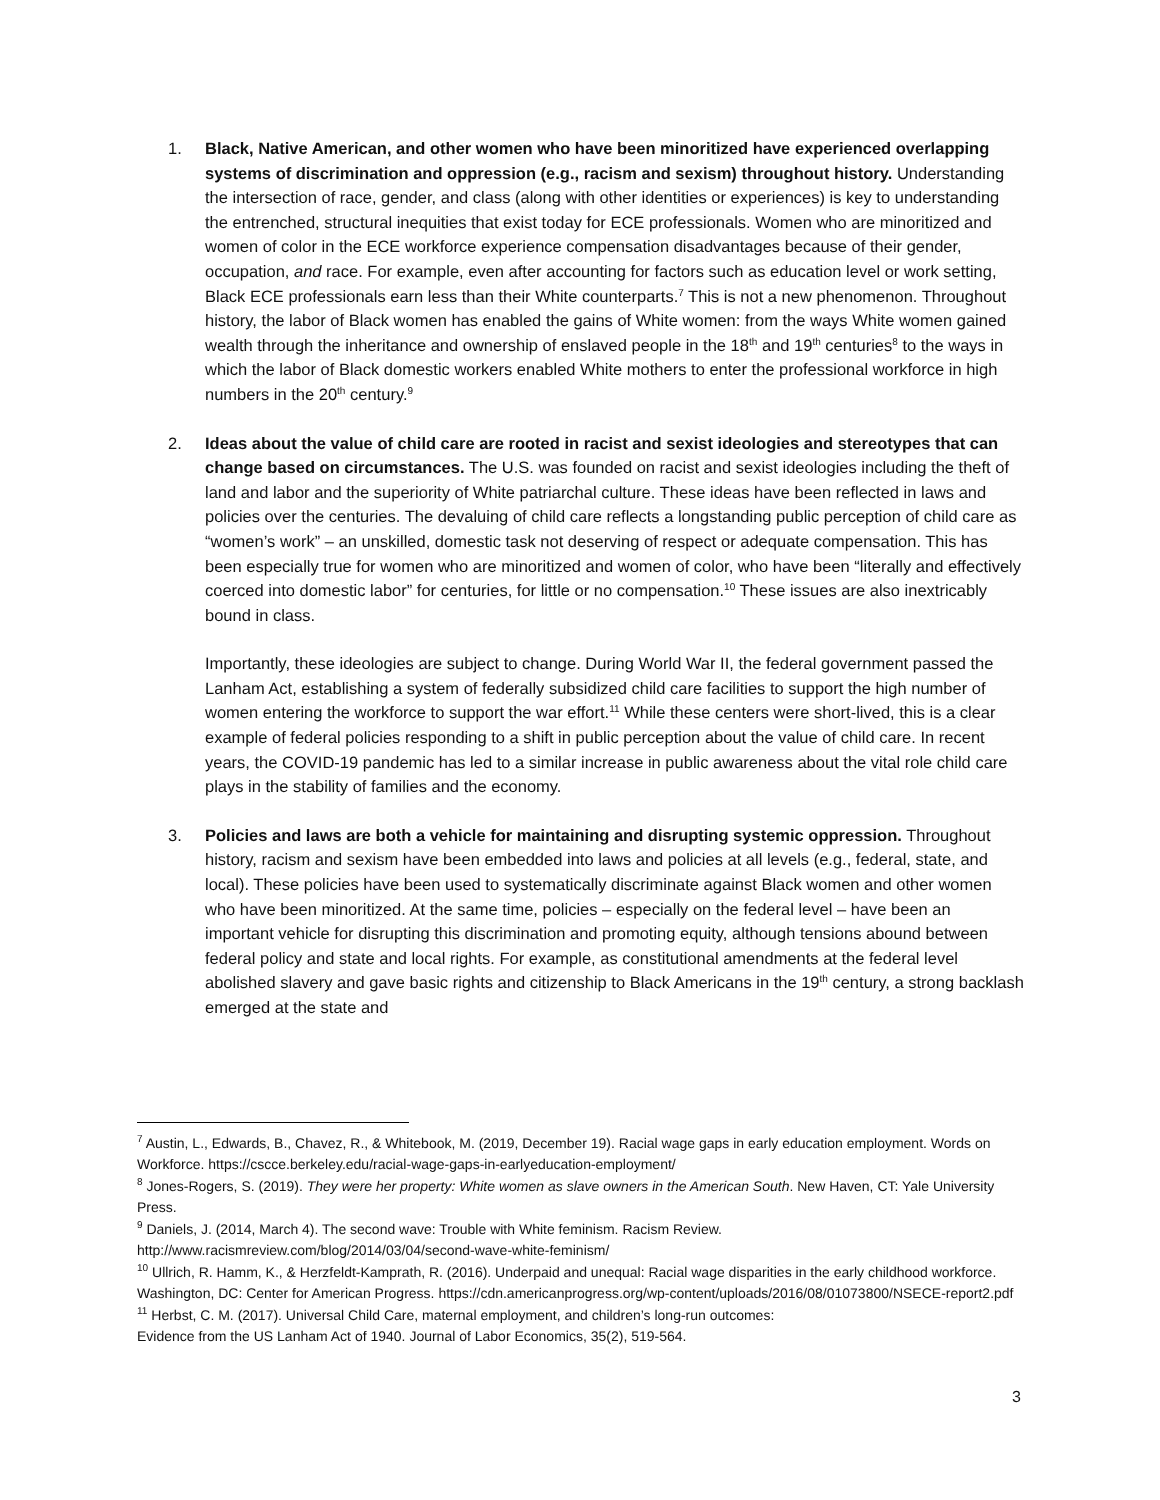1. Black, Native American, and other women who have been minoritized have experienced overlapping systems of discrimination and oppression (e.g., racism and sexism) throughout history. Understanding the intersection of race, gender, and class (along with other identities or experiences) is key to understanding the entrenched, structural inequities that exist today for ECE professionals. Women who are minoritized and women of color in the ECE workforce experience compensation disadvantages because of their gender, occupation, and race. For example, even after accounting for factors such as education level or work setting, Black ECE professionals earn less than their White counterparts.<sup>7</sup> This is not a new phenomenon. Throughout history, the labor of Black women has enabled the gains of White women: from the ways White women gained wealth through the inheritance and ownership of enslaved people in the 18<sup>th</sup> and 19<sup>th</sup> centuries<sup>8</sup> to the ways in which the labor of Black domestic workers enabled White mothers to enter the professional workforce in high numbers in the 20<sup>th</sup> century.<sup>9</sup>
2. Ideas about the value of child care are rooted in racist and sexist ideologies and stereotypes that can change based on circumstances. The U.S. was founded on racist and sexist ideologies including the theft of land and labor and the superiority of White patriarchal culture. These ideas have been reflected in laws and policies over the centuries. The devaluing of child care reflects a longstanding public perception of child care as “women’s work” – an unskilled, domestic task not deserving of respect or adequate compensation. This has been especially true for women who are minoritized and women of color, who have been “literally and effectively coerced into domestic labor” for centuries, for little or no compensation.<sup>10</sup> These issues are also inextricably bound in class.
Importantly, these ideologies are subject to change. During World War II, the federal government passed the Lanham Act, establishing a system of federally subsidized child care facilities to support the high number of women entering the workforce to support the war effort.<sup>11</sup> While these centers were short-lived, this is a clear example of federal policies responding to a shift in public perception about the value of child care. In recent years, the COVID-19 pandemic has led to a similar increase in public awareness about the vital role child care plays in the stability of families and the economy.
3. Policies and laws are both a vehicle for maintaining and disrupting systemic oppression. Throughout history, racism and sexism have been embedded into laws and policies at all levels (e.g., federal, state, and local). These policies have been used to systematically discriminate against Black women and other women who have been minoritized. At the same time, policies – especially on the federal level – have been an important vehicle for disrupting this discrimination and promoting equity, although tensions abound between federal policy and state and local rights. For example, as constitutional amendments at the federal level abolished slavery and gave basic rights and citizenship to Black Americans in the 19<sup>th</sup> century, a strong backlash emerged at the state and
<sup>7</sup> Austin, L., Edwards, B., Chavez, R., & Whitebook, M. (2019, December 19). Racial wage gaps in early education employment. Words on Workforce. https://cscce.berkeley.edu/racial-wage-gaps-in-earlyeducation-employment/
<sup>8</sup> Jones-Rogers, S. (2019). They were her property: White women as slave owners in the American South. New Haven, CT: Yale University Press.
<sup>9</sup> Daniels, J. (2014, March 4). The second wave: Trouble with White feminism. Racism Review.
http://www.racismreview.com/blog/2014/03/04/second-wave-white-feminism/
<sup>10</sup> Ullrich, R. Hamm, K., & Herzfeldt-Kamprath, R. (2016). Underpaid and unequal: Racial wage disparities in the early childhood workforce. Washington, DC: Center for American Progress. https://cdn.americanprogress.org/wp-content/uploads/2016/08/01073800/NSECE-report2.pdf
<sup>11</sup> Herbst, C. M. (2017). Universal Child Care, maternal employment, and children’s long-run outcomes:
Evidence from the US Lanham Act of 1940. Journal of Labor Economics, 35(2), 519-564.
3